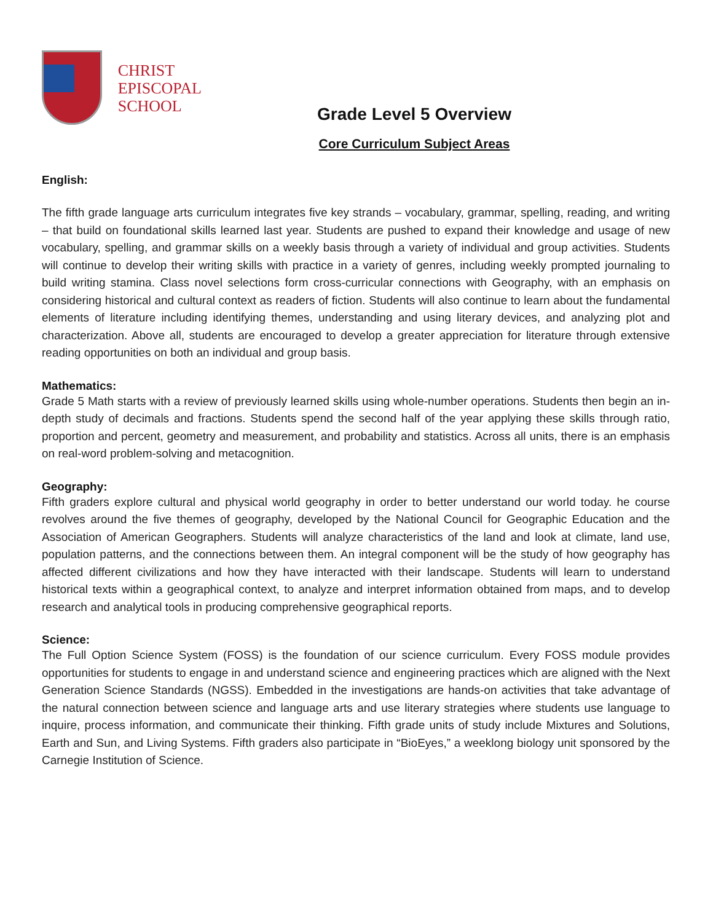CHRIST
EPISCOPAL
SCHOOL
Grade Level 5 Overview
Core Curriculum Subject Areas
English:
The fifth grade language arts curriculum integrates five key strands – vocabulary, grammar, spelling, reading, and writing – that build on foundational skills learned last year. Students are pushed to expand their knowledge and usage of new vocabulary, spelling, and grammar skills on a weekly basis through a variety of individual and group activities. Students will continue to develop their writing skills with practice in a variety of genres, including weekly prompted journaling to build writing stamina. Class novel selections form cross-curricular connections with Geography, with an emphasis on considering historical and cultural context as readers of fiction. Students will also continue to learn about the fundamental elements of literature including identifying themes, understanding and using literary devices, and analyzing plot and characterization. Above all, students are encouraged to develop a greater appreciation for literature through extensive reading opportunities on both an individual and group basis.
Mathematics:
Grade 5 Math starts with a review of previously learned skills using whole-number operations. Students then begin an in-depth study of decimals and fractions. Students spend the second half of the year applying these skills through ratio, proportion and percent, geometry and measurement, and probability and statistics. Across all units, there is an emphasis on real-word problem-solving and metacognition.
Geography:
Fifth graders explore cultural and physical world geography in order to better understand our world today. he course revolves around the five themes of geography, developed by the National Council for Geographic Education and the Association of American Geographers. Students will analyze characteristics of the land and look at climate, land use, population patterns, and the connections between them. An integral component will be the study of how geography has affected different civilizations and how they have interacted with their landscape. Students will learn to understand historical texts within a geographical context, to analyze and interpret information obtained from maps, and to develop research and analytical tools in producing comprehensive geographical reports.
Science:
The Full Option Science System (FOSS) is the foundation of our science curriculum. Every FOSS module provides opportunities for students to engage in and understand science and engineering practices which are aligned with the Next Generation Science Standards (NGSS). Embedded in the investigations are hands-on activities that take advantage of the natural connection between science and language arts and use literary strategies where students use language to inquire, process information, and communicate their thinking. Fifth grade units of study include Mixtures and Solutions, Earth and Sun, and Living Systems. Fifth graders also participate in “BioEyes,” a weeklong biology unit sponsored by the Carnegie Institution of Science.